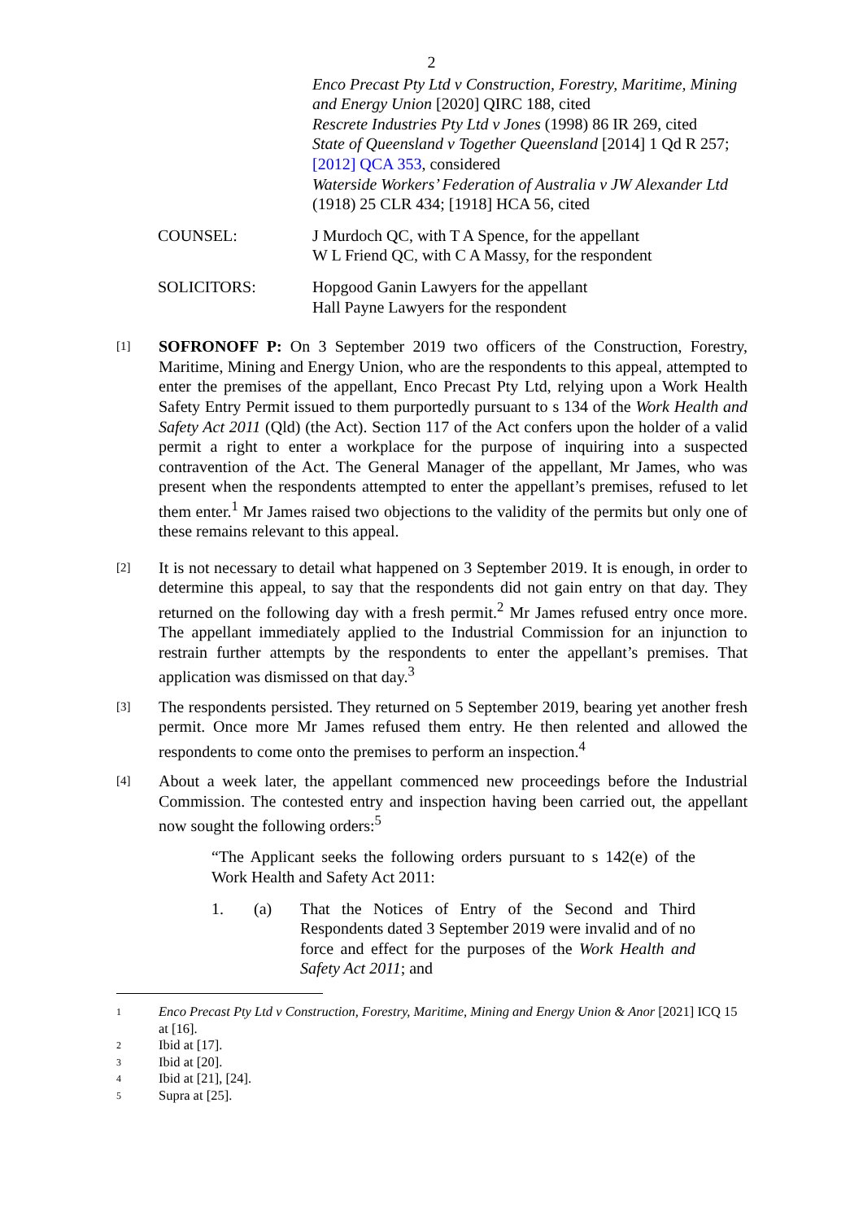2
Enco Precast Pty Ltd v Construction, Forestry, Maritime, Mining and Energy Union [2020] QIRC 188, cited
Rescrete Industries Pty Ltd v Jones (1998) 86 IR 269, cited
State of Queensland v Together Queensland [2014] 1 Qd R 257; [2012] QCA 353, considered
Waterside Workers’ Federation of Australia v JW Alexander Ltd (1918) 25 CLR 434; [1918] HCA 56, cited
COUNSEL: J Murdoch QC, with T A Spence, for the appellant
W L Friend QC, with C A Massy, for the respondent
SOLICITORS: Hopgood Ganin Lawyers for the appellant
Hall Payne Lawyers for the respondent
[1]
SOFRONOFF P: On 3 September 2019 two officers of the Construction, Forestry, Maritime, Mining and Energy Union, who are the respondents to this appeal, attempted to enter the premises of the appellant, Enco Precast Pty Ltd, relying upon a Work Health Safety Entry Permit issued to them purportedly pursuant to s 134 of the Work Health and Safety Act 2011 (Qld) (the Act). Section 117 of the Act confers upon the holder of a valid permit a right to enter a workplace for the purpose of inquiring into a suspected contravention of the Act. The General Manager of the appellant, Mr James, who was present when the respondents attempted to enter the appellant’s premises, refused to let them enter.<sup>1</sup> Mr James raised two objections to the validity of the permits but only one of these remains relevant to this appeal.
[2]
It is not necessary to detail what happened on 3 September 2019. It is enough, in order to determine this appeal, to say that the respondents did not gain entry on that day. They returned on the following day with a fresh permit.<sup>2</sup> Mr James refused entry once more. The appellant immediately applied to the Industrial Commission for an injunction to restrain further attempts by the respondents to enter the appellant’s premises. That application was dismissed on that day.<sup>3</sup>
[3]
The respondents persisted. They returned on 5 September 2019, bearing yet another fresh permit. Once more Mr James refused them entry. He then relented and allowed the respondents to come onto the premises to perform an inspection.<sup>4</sup>
[4]
About a week later, the appellant commenced new proceedings before the Industrial Commission. The contested entry and inspection having been carried out, the appellant now sought the following orders:<sup>5</sup>
“The Applicant seeks the following orders pursuant to s 142(e) of the Work Health and Safety Act 2011:
1. (a) That the Notices of Entry of the Second and Third Respondents dated 3 September 2019 were invalid and of no force and effect for the purposes of the Work Health and Safety Act 2011; and
1
Enco Precast Pty Ltd v Construction, Forestry, Maritime, Mining and Energy Union & Anor [2021] ICQ 15 at [16].
2
Ibid at [17].
3
Ibid at [20].
4
Ibid at [21], [24].
5
Supra at [25].